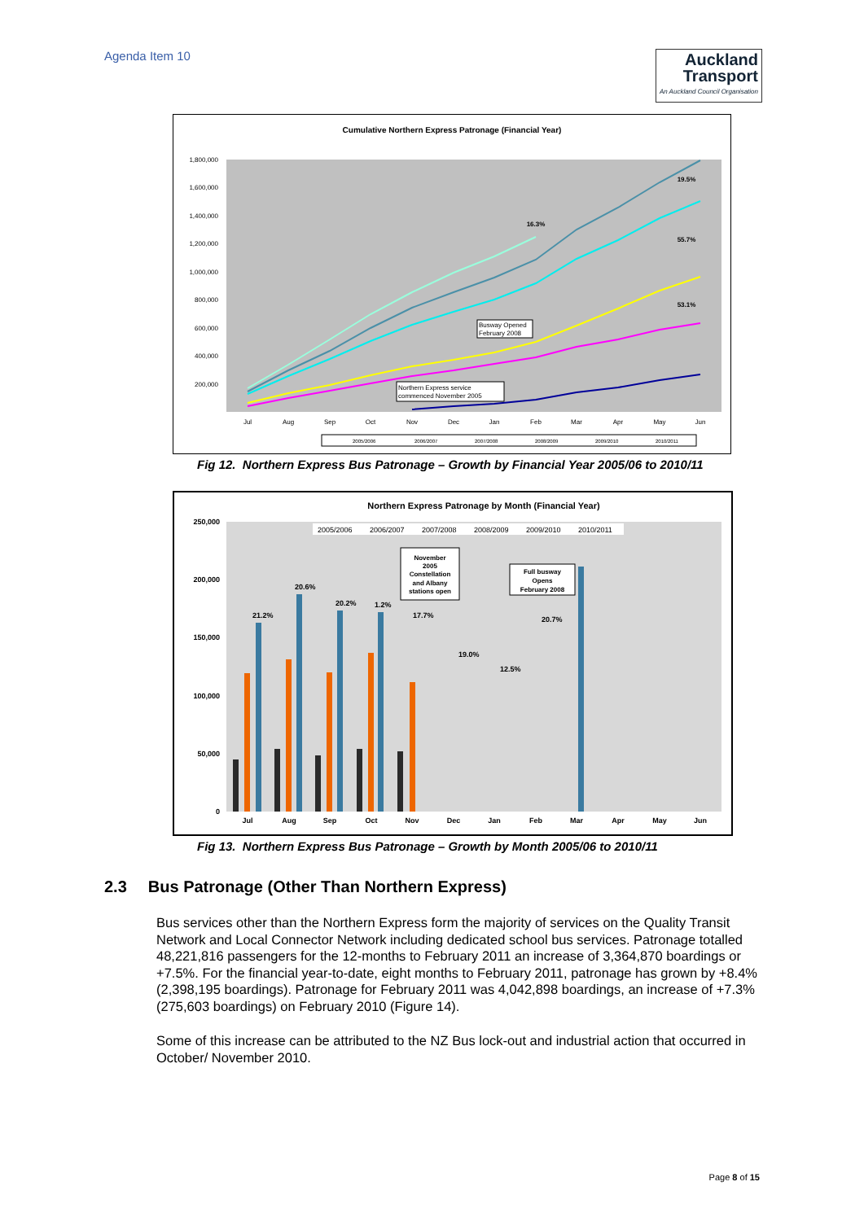Agenda Item 10
Auckland
Transport
An Auckland Council Organisation
Cumulative Northern Express Patronage (Financial Year)
1,800,000
1,600,000
1,400,000
1,200,000
1,000,000
800,000
600,000
400,000
200,000
Jul
Aug
Sep
Oct
Nov
Dec
Jan
Feb
Mar
Apr
May
Jun
16.3%
19.5%
55.7%
53.1%
Busway Opened
February 2008
Northern Express service
commenced November 2005
2005/2006
2006/2007
2007/2008
2008/2009
2009/2010
2010/2011
Fig 12. Northern Express Bus Patronage – Growth by Financial Year 2005/06 to 2010/11
Northern Express Patronage by Month (Financial Year)
250,000
200,000
150,000
100,000
50,000
0
2005/2006
2006/2007
2007/2008
2008/2009
2009/2010
2010/2011
Jul
Aug
Sep
Oct
Nov
Dec
Jan
Feb
Mar
Apr
May
Jun
21.2%
20.6%
20.2%
1.2%
17.7%
19.0%
12.5%
20.7%
November
2005
Constellation
and Albany
stations open
Full busway
Opens
February 2008
Fig 13. Northern Express Bus Patronage – Growth by Month 2005/06 to 2010/11
2.3 Bus Patronage (Other Than Northern Express)
Bus services other than the Northern Express form the majority of services on the Quality Transit Network and Local Connector Network including dedicated school bus services. Patronage totalled 48,221,816 passengers for the 12-months to February 2011 an increase of 3,364,870 boardings or +7.5%. For the financial year-to-date, eight months to February 2011, patronage has grown by +8.4% (2,398,195 boardings). Patronage for February 2011 was 4,042,898 boardings, an increase of +7.3% (275,603 boardings) on February 2010 (Figure 14).
Some of this increase can be attributed to the NZ Bus lock-out and industrial action that occurred in October/ November 2010.
Page 8 of 15